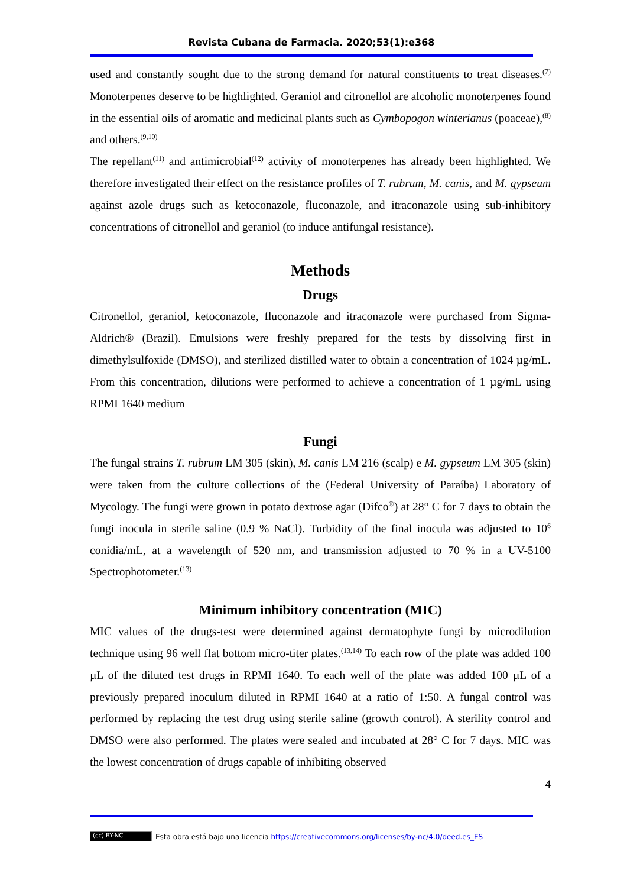Revista Cubana de Farmacia. 2020;53(1):e368
used and constantly sought due to the strong demand for natural constituents to treat diseases.<sup>(7)</sup> Monoterpenes deserve to be highlighted. Geraniol and citronellol are alcoholic monoterpenes found in the essential oils of aromatic and medicinal plants such as Cymbopogon winterianus (poaceae),<sup>(8)</sup> and others.<sup>(9,10)</sup>
The repellant<sup>(11)</sup> and antimicrobial<sup>(12)</sup> activity of monoterpenes has already been highlighted. We therefore investigated their effect on the resistance profiles of T. rubrum, M. canis, and M. gypseum against azole drugs such as ketoconazole, fluconazole, and itraconazole using sub-inhibitory concentrations of citronellol and geraniol (to induce antifungal resistance).
Methods
Drugs
Citronellol, geraniol, ketoconazole, fluconazole and itraconazole were purchased from Sigma-Aldrich® (Brazil). Emulsions were freshly prepared for the tests by dissolving first in dimethylsulfoxide (DMSO), and sterilized distilled water to obtain a concentration of 1024 µg/mL. From this concentration, dilutions were performed to achieve a concentration of 1 µg/mL using RPMI 1640 medium
Fungi
The fungal strains T. rubrum LM 305 (skin), M. canis LM 216 (scalp) e M. gypseum LM 305 (skin) were taken from the culture collections of the (Federal University of Paraíba) Laboratory of Mycology. The fungi were grown in potato dextrose agar (Difco<sup>®</sup>) at 28° C for 7 days to obtain the fungi inocula in sterile saline (0.9 % NaCl). Turbidity of the final inocula was adjusted to 10<sup>6</sup> conidia/mL, at a wavelength of 520 nm, and transmission adjusted to 70 % in a UV-5100 Spectrophotometer.<sup>(13)</sup>
Minimum inhibitory concentration (MIC)
MIC values of the drugs-test were determined against dermatophyte fungi by microdilution technique using 96 well flat bottom micro-titer plates.<sup>(13,14)</sup> To each row of the plate was added 100 µL of the diluted test drugs in RPMI 1640. To each well of the plate was added 100 µL of a previously prepared inoculum diluted in RPMI 1640 at a ratio of 1:50. A fungal control was performed by replacing the test drug using sterile saline (growth control). A sterility control and DMSO were also performed. The plates were sealed and incubated at 28° C for 7 days. MIC was the lowest concentration of drugs capable of inhibiting observed
4
(cc) BY-NC
Esta obra está bajo una licencia https://creativecommons.org/licenses/by-nc/4.0/deed.es_ES